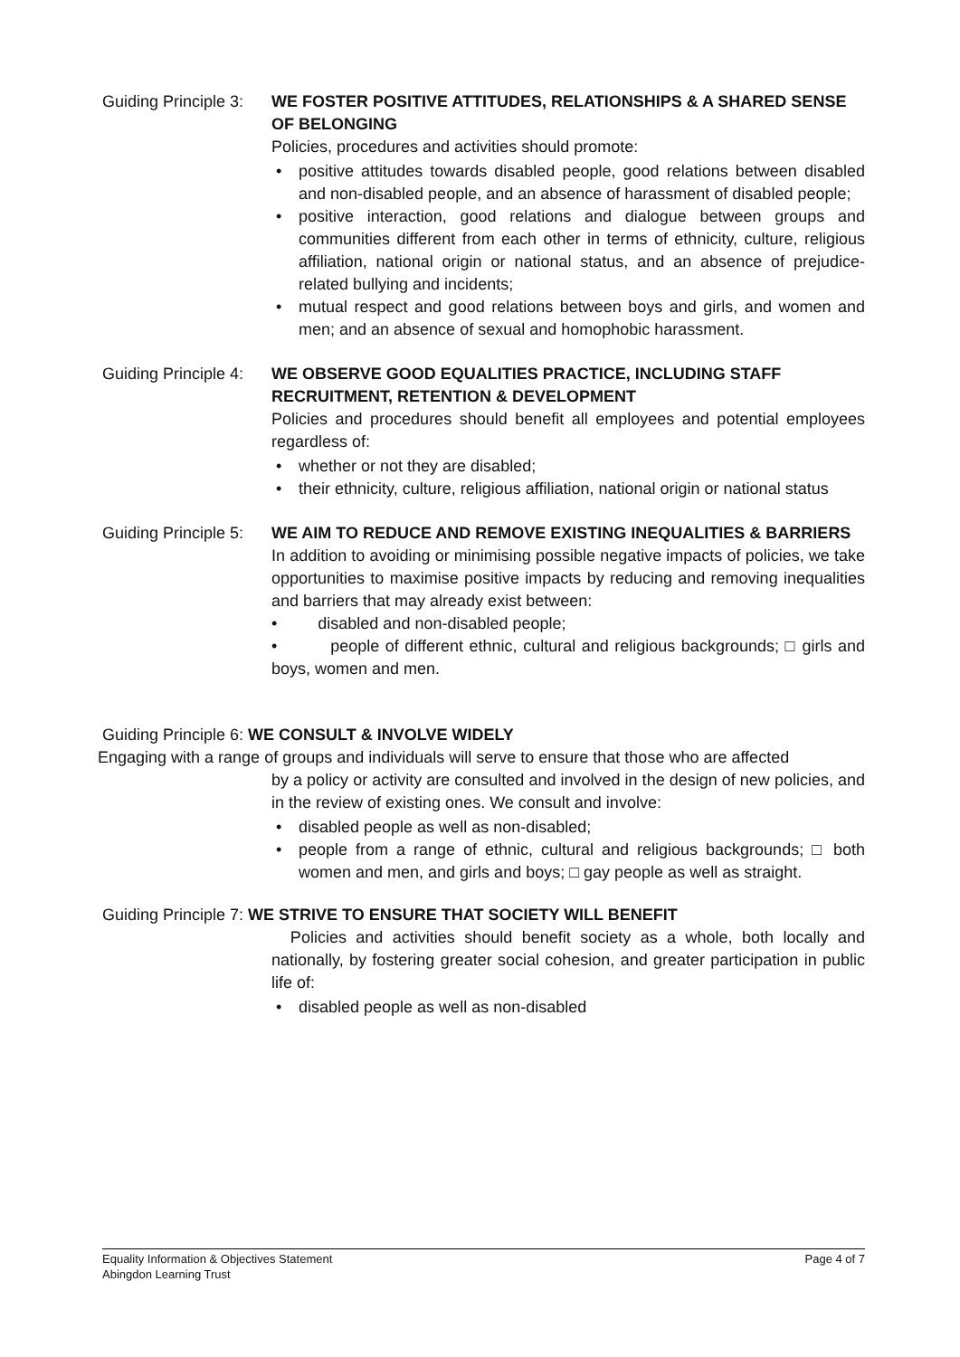Guiding Principle 3:
WE FOSTER POSITIVE ATTITUDES, RELATIONSHIPS & A SHARED SENSE OF BELONGING
Policies, procedures and activities should promote:
• positive attitudes towards disabled people, good relations between disabled and non-disabled people, and an absence of harassment of disabled people;
• positive interaction, good relations and dialogue between groups and communities different from each other in terms of ethnicity, culture, religious affiliation, national origin or national status, and an absence of prejudice-related bullying and incidents;
• mutual respect and good relations between boys and girls, and women and men; and an absence of sexual and homophobic harassment.
Guiding Principle 4:
WE OBSERVE GOOD EQUALITIES PRACTICE, INCLUDING STAFF RECRUITMENT, RETENTION & DEVELOPMENT
Policies and procedures should benefit all employees and potential employees regardless of:
• whether or not they are disabled;
• their ethnicity, culture, religious affiliation, national origin or national status
Guiding Principle 5:
WE AIM TO REDUCE AND REMOVE EXISTING INEQUALITIES & BARRIERS
In addition to avoiding or minimising possible negative impacts of policies, we take opportunities to maximise positive impacts by reducing and removing inequalities and barriers that may already exist between:
• disabled and non-disabled people;
• people of different ethnic, cultural and religious backgrounds; □ girls and boys, women and men.
Guiding Principle 6: WE CONSULT & INVOLVE WIDELY
Engaging with a range of groups and individuals will serve to ensure that those who are affected
by a policy or activity are consulted and involved in the design of new policies, and in the review of existing ones. We consult and involve:
• disabled people as well as non-disabled;
• people from a range of ethnic, cultural and religious backgrounds; □ both women and men, and girls and boys; □ gay people as well as straight.
Guiding Principle 7: WE STRIVE TO ENSURE THAT SOCIETY WILL BENEFIT
Policies and activities should benefit society as a whole, both locally and nationally, by fostering greater social cohesion, and greater participation in public life of:
• disabled people as well as non-disabled
Page 4 of 7 Equality Information & Objectives Statement
Abingdon Learning Trust